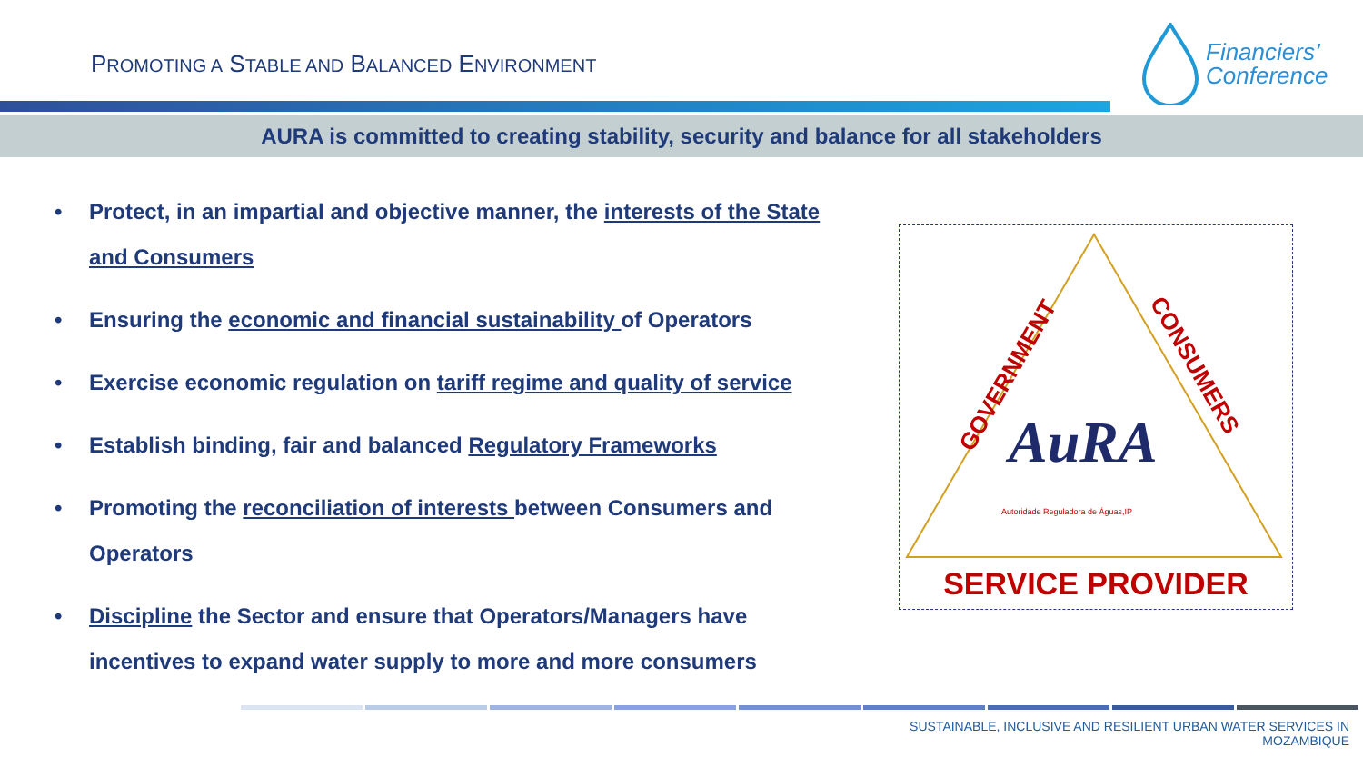PROMOTING A STABLE AND BALANCED ENVIRONMENT
Financiers’
Conference
AURA is committed to creating stability, security and balance for all stakeholders
• Protect, in an impartial and objective manner, the interests of the State and Consumers
• Ensuring the economic and financial sustainability of Operators
• Exercise economic regulation on tariff regime and quality of service
• Establish binding, fair and balanced Regulatory Frameworks
• Promoting the reconciliation of interests between Consumers and Operators
• Discipline the Sector and ensure that Operators/Managers have incentives to expand water supply to more and more consumers
GOVERNMENT
CONSUMERS
AuRA
Autoridade Reguladora de Águas,IP
SERVICE PROVIDER
SUSTAINABLE, INCLUSIVE AND RESILIENT URBAN WATER SERVICES IN MOZAMBIQUE